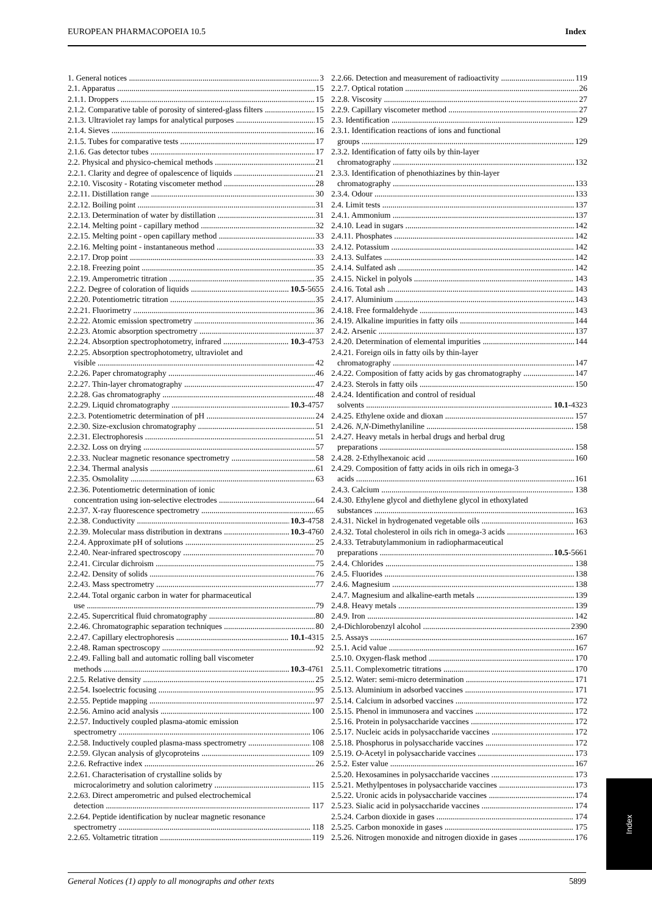EUROPEAN PHARMACOPOEIA 10.5 Index
1. General notices 3
2.1. Apparatus 15
2.1.1. Droppers 15
2.1.2. Comparative table of porosity of sintered-glass filters 15
2.1.3. Ultraviolet ray lamps for analytical purposes 15
2.1.4. Sieves 16
2.1.5. Tubes for comparative tests 17
2.1.6. Gas detector tubes 17
2.2. Physical and physico-chemical methods 21
2.2.1. Clarity and degree of opalescence of liquids 21
2.2.10. Viscosity - Rotating viscometer method 28
2.2.11. Distillation range 30
2.2.12. Boiling point 31
2.2.13. Determination of water by distillation 31
2.2.14. Melting point - capillary method 32
2.2.15. Melting point - open capillary method 33
2.2.16. Melting point - instantaneous method 33
2.2.17. Drop point 33
2.2.18. Freezing point 35
2.2.19. Amperometric titration 35
2.2.2. Degree of coloration of liquids 10.5-5655
2.2.20. Potentiometric titration 35
2.2.21. Fluorimetry 36
2.2.22. Atomic emission spectrometry 36
2.2.23. Atomic absorption spectrometry 37
2.2.24. Absorption spectrophotometry, infrared 10.3-4753
2.2.25. Absorption spectrophotometry, ultraviolet and
visible 42
2.2.26. Paper chromatography 46
2.2.27. Thin-layer chromatography 47
2.2.28. Gas chromatography 48
2.2.29. Liquid chromatography 10.3-4757
2.2.3. Potentiometric determination of pH 24
2.2.30. Size-exclusion chromatography 51
2.2.31. Electrophoresis 51
2.2.32. Loss on drying 57
2.2.33. Nuclear magnetic resonance spectrometry 58
2.2.34. Thermal analysis 61
2.2.35. Osmolality 63
2.2.36. Potentiometric determination of ionic
concentration using ion-selective electrodes 64
2.2.37. X-ray fluorescence spectrometry 65
2.2.38. Conductivity 10.3-4758
2.2.39. Molecular mass distribution in dextrans 10.3-4760
2.2.4. Approximate pH of solutions 25
2.2.40. Near-infrared spectroscopy 70
2.2.41. Circular dichroism 75
2.2.42. Density of solids 76
2.2.43. Mass spectrometry 77
2.2.44. Total organic carbon in water for pharmaceutical
use 79
2.2.45. Supercritical fluid chromatography 80
2.2.46. Chromatographic separation techniques 80
2.2.47. Capillary electrophoresis 10.1-4315
2.2.48. Raman spectroscopy 92
2.2.49. Falling ball and automatic rolling ball viscometer
methods 10.3-4761
2.2.5. Relative density 25
2.2.54. Isoelectric focusing 95
2.2.55. Peptide mapping 97
2.2.56. Amino acid analysis 100
2.2.57. Inductively coupled plasma-atomic emission
spectrometry 106
2.2.58. Inductively coupled plasma-mass spectrometry 108
2.2.59. Glycan analysis of glycoproteins 109
2.2.6. Refractive index 26
2.2.61. Characterisation of crystalline solids by
microcalorimetry and solution calorimetry 115
2.2.63. Direct amperometric and pulsed electrochemical
detection 117
2.2.64. Peptide identification by nuclear magnetic resonance
spectrometry 118
2.2.65. Voltametric titration 119
2.2.66. Detection and measurement of radioactivity 119
2.2.7. Optical rotation 26
2.2.8. Viscosity 27
2.2.9. Capillary viscometer method 27
2.3. Identification 129
2.3.1. Identification reactions of ions and functional
groups 129
2.3.2. Identification of fatty oils by thin-layer
chromatography 132
2.3.3. Identification of phenothiazines by thin-layer
chromatography 133
2.3.4. Odour 133
2.4. Limit tests 137
2.4.1. Ammonium 137
2.4.10. Lead in sugars 142
2.4.11. Phosphates 142
2.4.12. Potassium 142
2.4.13. Sulfates 142
2.4.14. Sulfated ash 142
2.4.15. Nickel in polyols 143
2.4.16. Total ash 143
2.4.17. Aluminium 143
2.4.18. Free formaldehyde 143
2.4.19. Alkaline impurities in fatty oils 144
2.4.2. Arsenic 137
2.4.20. Determination of elemental impurities 144
2.4.21. Foreign oils in fatty oils by thin-layer
chromatography 147
2.4.22. Composition of fatty acids by gas chromatography 147
2.4.23. Sterols in fatty oils 150
2.4.24. Identification and control of residual
solvents 10.1-4323
2.4.25. Ethylene oxide and dioxan 157
2.4.26. N,N-Dimethylaniline 158
2.4.27. Heavy metals in herbal drugs and herbal drug
preparations 158
2.4.28. 2-Ethylhexanoic acid 160
2.4.29. Composition of fatty acids in oils rich in omega-3
acids 161
2.4.3. Calcium 138
2.4.30. Ethylene glycol and diethylene glycol in ethoxylated
substances 163
2.4.31. Nickel in hydrogenated vegetable oils 163
2.4.32. Total cholesterol in oils rich in omega-3 acids 163
2.4.33. Tetrabutylammonium in radiopharmaceutical
preparations 10.5-5661
2.4.4. Chlorides 138
2.4.5. Fluorides 138
2.4.6. Magnesium 138
2.4.7. Magnesium and alkaline-earth metals 139
2.4.8. Heavy metals 139
2.4.9. Iron 142
2,4-Dichlorobenzyl alcohol 2390
2.5. Assays 167
2.5.1. Acid value 167
2.5.10. Oxygen-flask method 170
2.5.11. Complexometric titrations 170
2.5.12. Water: semi-micro determination 171
2.5.13. Aluminium in adsorbed vaccines 171
2.5.14. Calcium in adsorbed vaccines 172
2.5.15. Phenol in immunosera and vaccines 172
2.5.16. Protein in polysaccharide vaccines 172
2.5.17. Nucleic acids in polysaccharide vaccines 172
2.5.18. Phosphorus in polysaccharide vaccines 172
2.5.19. O-Acetyl in polysaccharide vaccines 173
2.5.2. Ester value 167
2.5.20. Hexosamines in polysaccharide vaccines 173
2.5.21. Methylpentoses in polysaccharide vaccines 173
2.5.22. Uronic acids in polysaccharide vaccines 174
2.5.23. Sialic acid in polysaccharide vaccines 174
2.5.24. Carbon dioxide in gases 174
2.5.25. Carbon monoxide in gases 175
2.5.26. Nitrogen monoxide and nitrogen dioxide in gases 176
Index
General Notices (1) apply to all monographs and other texts 5899